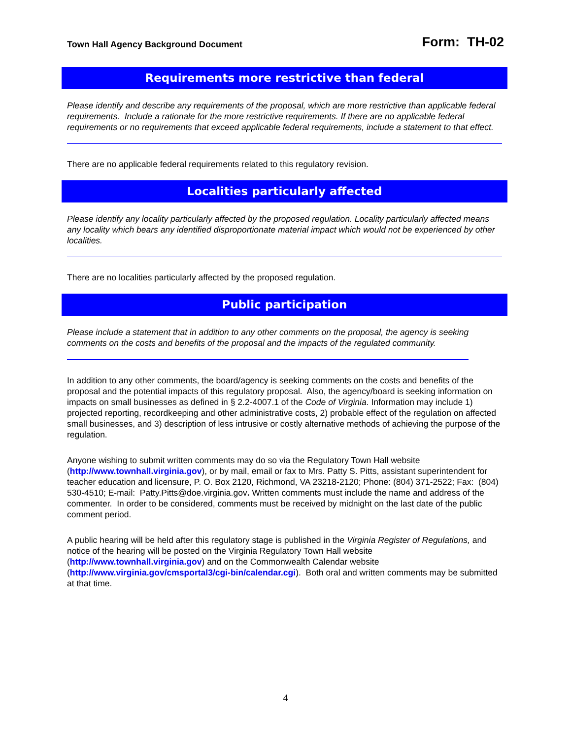Town Hall Agency Background Document Form: TH-02
Requirements more restrictive than federal
Please identify and describe any requirements of the proposal, which are more restrictive than applicable federal requirements. Include a rationale for the more restrictive requirements. If there are no applicable federal requirements or no requirements that exceed applicable federal requirements, include a statement to that effect.
There are no applicable federal requirements related to this regulatory revision.
Localities particularly affected
Please identify any locality particularly affected by the proposed regulation. Locality particularly affected means any locality which bears any identified disproportionate material impact which would not be experienced by other localities.
There are no localities particularly affected by the proposed regulation.
Public participation
Please include a statement that in addition to any other comments on the proposal, the agency is seeking comments on the costs and benefits of the proposal and the impacts of the regulated community.
In addition to any other comments, the board/agency is seeking comments on the costs and benefits of the proposal and the potential impacts of this regulatory proposal. Also, the agency/board is seeking information on impacts on small businesses as defined in § 2.2-4007.1 of the Code of Virginia. Information may include 1) projected reporting, recordkeeping and other administrative costs, 2) probable effect of the regulation on affected small businesses, and 3) description of less intrusive or costly alternative methods of achieving the purpose of the regulation.
Anyone wishing to submit written comments may do so via the Regulatory Town Hall website (http://www.townhall.virginia.gov), or by mail, email or fax to Mrs. Patty S. Pitts, assistant superintendent for teacher education and licensure, P. O. Box 2120, Richmond, VA 23218-2120; Phone: (804) 371-2522; Fax: (804) 530-4510; E-mail: Patty.Pitts@doe.virginia.gov. Written comments must include the name and address of the commenter. In order to be considered, comments must be received by midnight on the last date of the public comment period.
A public hearing will be held after this regulatory stage is published in the Virginia Register of Regulations, and notice of the hearing will be posted on the Virginia Regulatory Town Hall website (http://www.townhall.virginia.gov) and on the Commonwealth Calendar website (http://www.virginia.gov/cmsportal3/cgi-bin/calendar.cgi). Both oral and written comments may be submitted at that time.
4